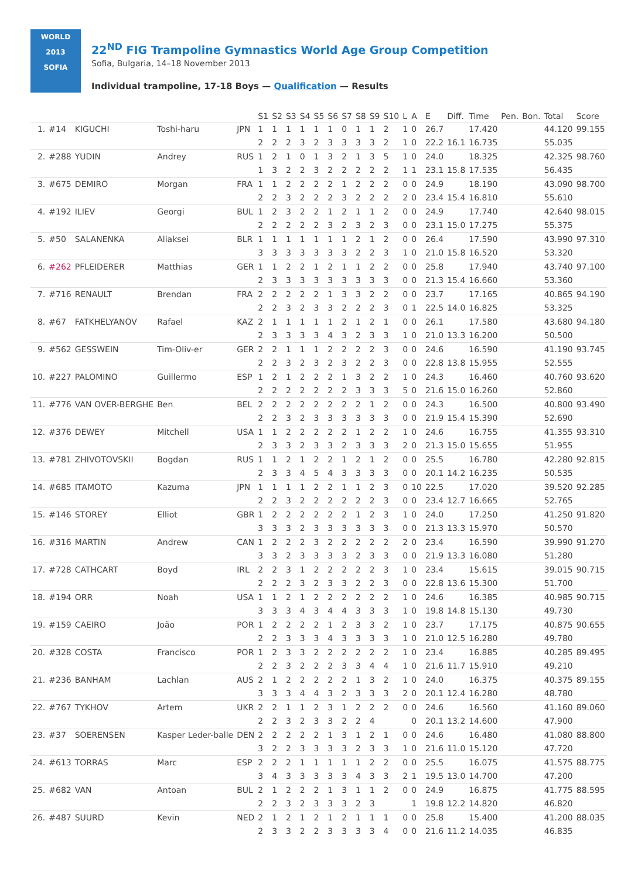WORLD
2013
SOFIA
22<sup>ND</sup> FIG Trampoline Gymnastics World Age Group Competition
Sofia, Bulgaria, 14–18 November 2013
Individual trampoline, 17-18 Boys — Qualification — Results
| | | | | | S1 | S2 | S3 | S4 | S5 | S6 | S7 | S8 | S9 | S10 | L | A | E | Diff. | Time | Pen. | Bon. | Total | Score |
| --- | --- | --- | --- | --- | --- | --- | --- | --- | --- | --- | --- | --- | --- | --- | --- | --- | --- | --- | --- | --- | --- | --- | --- |
| 1. | #14 | KIGUCHI | Toshi-haru | JPN | 1 | 1 | 1 | 1 | 1 | 1 | 0 | 1 | 1 | 2 | 1 | 0 | 26.7 | | 17.420 | | | 44.120 | 99.155 |
| | | | | | 2 | 2 | 2 | 3 | 2 | 3 | 3 | 3 | 3 | 2 | 1 | 0 | 22.2 | 16.1 | 16.735 | | | 55.035 | |
| 2. | #288 | YUDIN | Andrey | RUS | 1 | 2 | 1 | 0 | 1 | 3 | 2 | 1 | 3 | 5 | 1 | 0 | 24.0 | | 18.325 | | | 42.325 | 98.760 |
| | | | | | 1 | 3 | 2 | 2 | 3 | 2 | 2 | 2 | 2 | 2 | 1 | 1 | 23.1 | 15.8 | 17.535 | | | 56.435 | |
| 3. | #675 | DEMIRO | Morgan | FRA | 1 | 1 | 2 | 2 | 2 | 2 | 1 | 2 | 2 | 2 | 0 | 0 | 24.9 | | 18.190 | | | 43.090 | 98.700 |
| | | | | | 2 | 2 | 3 | 2 | 2 | 2 | 3 | 2 | 2 | 2 | 2 | 0 | 23.4 | 15.4 | 16.810 | | | 55.610 | |
| 4. | #192 | ILIEV | Georgi | BUL | 1 | 2 | 3 | 2 | 2 | 1 | 2 | 1 | 1 | 2 | 0 | 0 | 24.9 | | 17.740 | | | 42.640 | 98.015 |
| | | | | | 2 | 2 | 2 | 2 | 2 | 3 | 2 | 3 | 2 | 3 | 0 | 0 | 23.1 | 15.0 | 17.275 | | | 55.375 | |
| 5. | #50 | SALANENKA | Aliaksei | BLR | 1 | 1 | 1 | 1 | 1 | 1 | 1 | 2 | 1 | 2 | 0 | 0 | 26.4 | | 17.590 | | | 43.990 | 97.310 |
| | | | | | 3 | 3 | 3 | 3 | 3 | 3 | 3 | 2 | 2 | 3 | 1 | 0 | 21.0 | 15.8 | 16.520 | | | 53.320 | |
| 6. | #262 | PFLEIDERER | Matthias | GER | 1 | 1 | 2 | 2 | 1 | 2 | 1 | 1 | 2 | 2 | 0 | 0 | 25.8 | | 17.940 | | | 43.740 | 97.100 |
| | | | | | 2 | 3 | 3 | 3 | 3 | 3 | 3 | 3 | 3 | 3 | 0 | 0 | 21.3 | 15.4 | 16.660 | | | 53.360 | |
| 7. | #716 | RENAULT | Brendan | FRA | 2 | 2 | 2 | 2 | 2 | 1 | 3 | 3 | 2 | 2 | 0 | 0 | 23.7 | | 17.165 | | | 40.865 | 94.190 |
| | | | | | 2 | 2 | 3 | 2 | 3 | 3 | 2 | 2 | 2 | 3 | 0 | 1 | 22.5 | 14.0 | 16.825 | | | 53.325 | |
| 8. | #67 | FATKHELYANOV | Rafael | KAZ | 2 | 1 | 1 | 1 | 1 | 1 | 2 | 1 | 2 | 1 | 0 | 0 | 26.1 | | 17.580 | | | 43.680 | 94.180 |
| | | | | | 2 | 3 | 3 | 3 | 3 | 4 | 3 | 2 | 3 | 3 | 1 | 0 | 21.0 | 13.3 | 16.200 | | | 50.500 | |
| 9. | #562 | GESSWEIN | Tim-Oliv-er | GER | 2 | 2 | 1 | 1 | 1 | 2 | 2 | 2 | 2 | 3 | 0 | 0 | 24.6 | | 16.590 | | | 41.190 | 93.745 |
| | | | | | 2 | 2 | 3 | 2 | 3 | 2 | 3 | 2 | 2 | 3 | 0 | 0 | 22.8 | 13.8 | 15.955 | | | 52.555 | |
| 10. | #227 | PALOMINO | Guillermo | ESP | 1 | 2 | 1 | 2 | 2 | 2 | 1 | 3 | 2 | 2 | 1 | 0 | 24.3 | | 16.460 | | | 40.760 | 93.620 |
| | | | | | 2 | 2 | 2 | 2 | 2 | 2 | 2 | 3 | 3 | 3 | 5 | 0 | 21.6 | 15.0 | 16.260 | | | 52.860 | |
| 11. | #776 | VAN OVER-BERGHE | Ben | BEL | 2 | 2 | 2 | 2 | 2 | 2 | 2 | 2 | 1 | 2 | 0 | 0 | 24.3 | | 16.500 | | | 40.800 | 93.490 |
| | | | | | 2 | 2 | 3 | 2 | 3 | 3 | 3 | 3 | 3 | 3 | 0 | 0 | 21.9 | 15.4 | 15.390 | | | 52.690 | |
| 12. | #376 | DEWEY | Mitchell | USA | 1 | 1 | 2 | 2 | 2 | 2 | 2 | 1 | 2 | 2 | 1 | 0 | 24.6 | | 16.755 | | | 41.355 | 93.310 |
| | | | | | 2 | 3 | 3 | 2 | 3 | 3 | 2 | 3 | 3 | 3 | 2 | 0 | 21.3 | 15.0 | 15.655 | | | 51.955 | |
| 13. | #781 | ZHIVOTOVSKII | Bogdan | RUS | 1 | 1 | 2 | 1 | 2 | 2 | 1 | 2 | 1 | 2 | 0 | 0 | 25.5 | | 16.780 | | | 42.280 | 92.815 |
| | | | | | 2 | 3 | 3 | 4 | 5 | 4 | 3 | 3 | 3 | 3 | 0 | 0 | 20.1 | 14.2 | 16.235 | | | 50.535 | |
| 14. | #685 | ITAMOTO | Kazuma | JPN | 1 | 1 | 1 | 1 | 2 | 2 | 1 | 1 | 2 | 3 | 0 | 10 | 22.5 | | 17.020 | | | 39.520 | 92.285 |
| | | | | | 2 | 2 | 3 | 2 | 2 | 2 | 2 | 2 | 2 | 3 | 0 | 0 | 23.4 | 12.7 | 16.665 | | | 52.765 | |
| 15. | #146 | STOREY | Elliot | GBR | 1 | 2 | 2 | 2 | 2 | 2 | 2 | 1 | 2 | 3 | 1 | 0 | 24.0 | | 17.250 | | | 41.250 | 91.820 |
| | | | | | 3 | 3 | 3 | 2 | 3 | 3 | 3 | 3 | 3 | 3 | 0 | 0 | 21.3 | 13.3 | 15.970 | | | 50.570 | |
| 16. | #316 | MARTIN | Andrew | CAN | 1 | 2 | 2 | 2 | 3 | 2 | 2 | 2 | 2 | 2 | 2 | 0 | 23.4 | | 16.590 | | | 39.990 | 91.270 |
| | | | | | 3 | 3 | 2 | 3 | 3 | 3 | 3 | 2 | 3 | 3 | 0 | 0 | 21.9 | 13.3 | 16.080 | | | 51.280 | |
| 17. | #728 | CATHCART | Boyd | IRL | 2 | 2 | 3 | 1 | 2 | 2 | 2 | 2 | 2 | 3 | 1 | 0 | 23.4 | | 15.615 | | | 39.015 | 90.715 |
| | | | | | 2 | 2 | 2 | 3 | 2 | 3 | 3 | 2 | 2 | 3 | 0 | 0 | 22.8 | 13.6 | 15.300 | | | 51.700 | |
| 18. | #194 | ORR | Noah | USA | 1 | 1 | 2 | 1 | 2 | 2 | 2 | 2 | 2 | 2 | 1 | 0 | 24.6 | | 16.385 | | | 40.985 | 90.715 |
| | | | | | 3 | 3 | 3 | 4 | 3 | 4 | 4 | 3 | 3 | 3 | 1 | 0 | 19.8 | 14.8 | 15.130 | | | 49.730 | |
| 19. | #159 | CAEIRO | João | POR | 1 | 2 | 2 | 2 | 2 | 1 | 2 | 3 | 3 | 2 | 1 | 0 | 23.7 | | 17.175 | | | 40.875 | 90.655 |
| | | | | | 2 | 2 | 3 | 3 | 3 | 4 | 3 | 3 | 3 | 3 | 1 | 0 | 21.0 | 12.5 | 16.280 | | | 49.780 | |
| 20. | #328 | COSTA | Francisco | POR | 1 | 2 | 3 | 3 | 2 | 2 | 2 | 2 | 2 | 2 | 1 | 0 | 23.4 | | 16.885 | | | 40.285 | 89.495 |
| | | | | | 2 | 2 | 3 | 2 | 2 | 2 | 3 | 3 | 4 | 4 | 1 | 0 | 21.6 | 11.7 | 15.910 | | | 49.210 | |
| 21. | #236 | BANHAM | Lachlan | AUS | 2 | 1 | 2 | 2 | 2 | 2 | 2 | 1 | 3 | 2 | 1 | 0 | 24.0 | | 16.375 | | | 40.375 | 89.155 |
| | | | | | 3 | 3 | 3 | 4 | 4 | 3 | 2 | 3 | 3 | 3 | 2 | 0 | 20.1 | 12.4 | 16.280 | | | 48.780 | |
| 22. | #767 | TYKHOV | Artem | UKR | 2 | 2 | 1 | 1 | 2 | 3 | 1 | 2 | 2 | 2 | 0 | 0 | 24.6 | | 16.560 | | | 41.160 | 89.060 |
| | | | | | 2 | 2 | 3 | 2 | 3 | 3 | 2 | 2 | 4 | | | 0 | 20.1 | 13.2 | 14.600 | | | 47.900 | |
| 23. | #37 | SOERENSEN | Kasper Leder-balle | DEN | 2 | 2 | 2 | 2 | 2 | 1 | 3 | 1 | 2 | 1 | 0 | 0 | 24.6 | | 16.480 | | | 41.080 | 88.800 |
| | | | | | 3 | 2 | 2 | 3 | 3 | 3 | 3 | 2 | 3 | 3 | 1 | 0 | 21.6 | 11.0 | 15.120 | | | 47.720 | |
| 24. | #613 | TORRAS | Marc | ESP | 2 | 2 | 2 | 1 | 1 | 1 | 1 | 1 | 2 | 2 | 0 | 0 | 25.5 | | 16.075 | | | 41.575 | 88.775 |
| | | | | | 3 | 4 | 3 | 3 | 3 | 3 | 3 | 4 | 3 | 3 | 2 | 1 | 19.5 | 13.0 | 14.700 | | | 47.200 | |
| 25. | #682 | VAN | Antoan | BUL | 2 | 1 | 2 | 2 | 2 | 1 | 3 | 1 | 1 | 2 | 0 | 0 | 24.9 | | 16.875 | | | 41.775 | 88.595 |
| | | | | | 2 | 2 | 3 | 2 | 3 | 3 | 3 | 2 | 3 | | | 1 | 19.8 | 12.2 | 14.820 | | | 46.820 | |
| 26. | #487 | SUURD | Kevin | NED | 2 | 1 | 2 | 1 | 2 | 1 | 2 | 1 | 1 | 1 | 0 | 0 | 25.8 | | 15.400 | | | 41.200 | 88.035 |
| | | | | | 2 | 3 | 3 | 2 | 2 | 3 | 3 | 3 | 3 | 4 | 0 | 0 | 21.6 | 11.2 | 14.035 | | | 46.835 | |